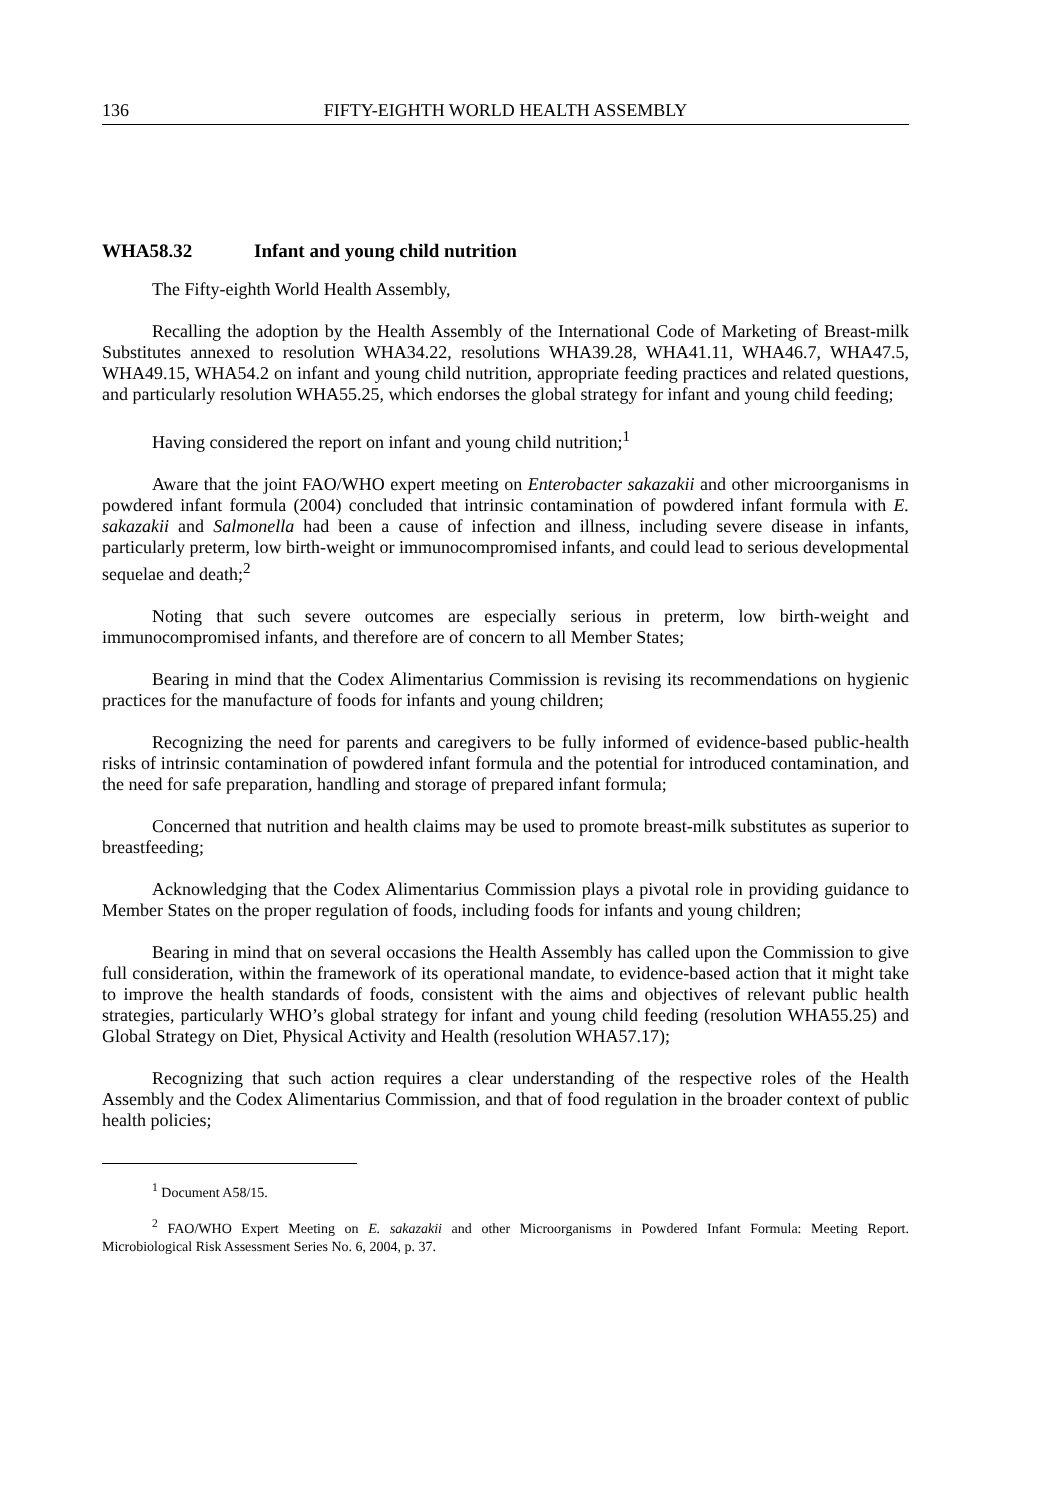136 FIFTY-EIGHTH WORLD HEALTH ASSEMBLY
WHA58.32 Infant and young child nutrition
The Fifty-eighth World Health Assembly,
Recalling the adoption by the Health Assembly of the International Code of Marketing of Breast-milk Substitutes annexed to resolution WHA34.22, resolutions WHA39.28, WHA41.11, WHA46.7, WHA47.5, WHA49.15, WHA54.2 on infant and young child nutrition, appropriate feeding practices and related questions, and particularly resolution WHA55.25, which endorses the global strategy for infant and young child feeding;
Having considered the report on infant and young child nutrition;<sup>1</sup>
Aware that the joint FAO/WHO expert meeting on Enterobacter sakazakii and other microorganisms in powdered infant formula (2004) concluded that intrinsic contamination of powdered infant formula with E. sakazakii and Salmonella had been a cause of infection and illness, including severe disease in infants, particularly preterm, low birth-weight or immunocompromised infants, and could lead to serious developmental sequelae and death;<sup>2</sup>
Noting that such severe outcomes are especially serious in preterm, low birth-weight and immunocompromised infants, and therefore are of concern to all Member States;
Bearing in mind that the Codex Alimentarius Commission is revising its recommendations on hygienic practices for the manufacture of foods for infants and young children;
Recognizing the need for parents and caregivers to be fully informed of evidence-based public-health risks of intrinsic contamination of powdered infant formula and the potential for introduced contamination, and the need for safe preparation, handling and storage of prepared infant formula;
Concerned that nutrition and health claims may be used to promote breast-milk substitutes as superior to breastfeeding;
Acknowledging that the Codex Alimentarius Commission plays a pivotal role in providing guidance to Member States on the proper regulation of foods, including foods for infants and young children;
Bearing in mind that on several occasions the Health Assembly has called upon the Commission to give full consideration, within the framework of its operational mandate, to evidence-based action that it might take to improve the health standards of foods, consistent with the aims and objectives of relevant public health strategies, particularly WHO’s global strategy for infant and young child feeding (resolution WHA55.25) and Global Strategy on Diet, Physical Activity and Health (resolution WHA57.17);
Recognizing that such action requires a clear understanding of the respective roles of the Health Assembly and the Codex Alimentarius Commission, and that of food regulation in the broader context of public health policies;
<sup>1</sup> Document A58/15.
<sup>2</sup> FAO/WHO Expert Meeting on E. sakazakii and other Microorganisms in Powdered Infant Formula: Meeting Report. Microbiological Risk Assessment Series No. 6, 2004, p. 37.